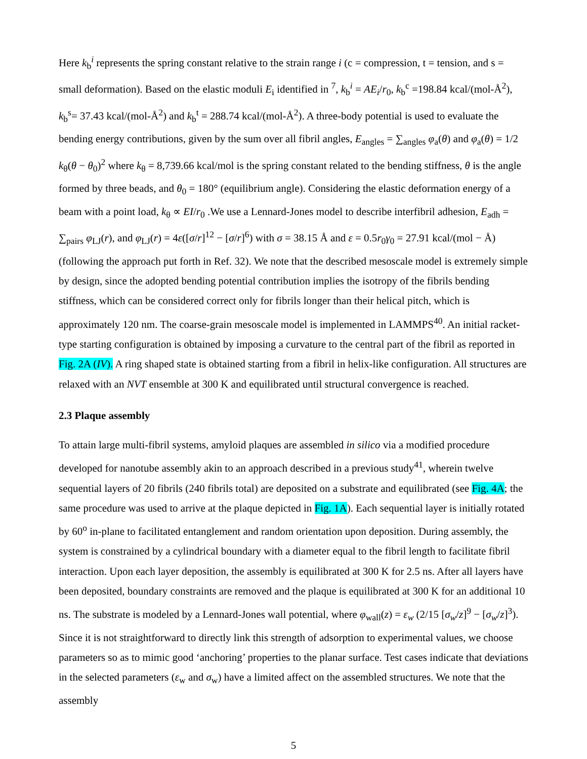Here k<sub>b</sub><sup>i</sup> represents the spring constant relative to the strain range i (c = compression, t = tension, and s = small deformation). Based on the elastic moduli E<sub>i</sub> identified in <sup>7</sup>, k<sub>b</sub><sup>i</sup> = AE<sub>i</sub>/r<sub>0</sub>, k<sub>b</sub><sup>c</sup> =198.84 kcal/(mol-Å<sup>2</sup>), k<sub>b</sub><sup>s</sup>= 37.43 kcal/(mol-Å<sup>2</sup>) and k<sub>b</sub><sup>t</sup> = 288.74 kcal/(mol-Å<sup>2</sup>). A three-body potential is used to evaluate the bending energy contributions, given by the sum over all fibril angles, E<sub>angles</sub> = ∑<sub>angles</sub> φ<sub>a</sub>(θ) and φ<sub>a</sub>(θ) = 1/2 k<sub>θ</sub>(θ − θ<sub>0</sub>)<sup>2</sup> where k<sub>θ</sub> = 8,739.66 kcal/mol is the spring constant related to the bending stiffness, θ is the angle formed by three beads, and θ<sub>0</sub> = 180° (equilibrium angle). Considering the elastic deformation energy of a beam with a point load, k<sub>θ</sub> ∝ EI/r<sub>0</sub> .We use a Lennard-Jones model to describe interfibril adhesion, E<sub>adh</sub> = ∑<sub>pairs</sub> φ<sub>LJ</sub>(r), and φ<sub>LJ</sub>(r) = 4ε([σ/r]<sup>12</sup> − [σ/r]<sup>6</sup>) with σ = 38.15 Å and ε = 0.5r<sub>0</sub>γ<sub>0</sub> = 27.91 kcal/(mol − Å) (following the approach put forth in Ref. 32). We note that the described mesoscale model is extremely simple by design, since the adopted bending potential contribution implies the isotropy of the fibrils bending stiffness, which can be considered correct only for fibrils longer than their helical pitch, which is approximately 120 nm. The coarse-grain mesoscale model is implemented in LAMMPS<sup>40</sup>. An initial racket-type starting configuration is obtained by imposing a curvature to the central part of the fibril as reported in Fig. 2A (IV). A ring shaped state is obtained starting from a fibril in helix-like configuration. All structures are relaxed with an NVT ensemble at 300 K and equilibrated until structural convergence is reached.
2.3 Plaque assembly
To attain large multi-fibril systems, amyloid plaques are assembled in silico via a modified procedure developed for nanotube assembly akin to an approach described in a previous study<sup>41</sup>, wherein twelve sequential layers of 20 fibrils (240 fibrils total) are deposited on a substrate and equilibrated (see Fig. 4A; the same procedure was used to arrive at the plaque depicted in Fig. 1A). Each sequential layer is initially rotated by 60<sup>o</sup> in-plane to facilitated entanglement and random orientation upon deposition. During assembly, the system is constrained by a cylindrical boundary with a diameter equal to the fibril length to facilitate fibril interaction. Upon each layer deposition, the assembly is equilibrated at 300 K for 2.5 ns. After all layers have been deposited, boundary constraints are removed and the plaque is equilibrated at 300 K for an additional 10 ns. The substrate is modeled by a Lennard-Jones wall potential, where φ<sub>wall</sub>(z) = ε<sub>w</sub> (2/15 [σ<sub>w</sub>/z]<sup>9</sup> − [σ<sub>w</sub>/z]<sup>3</sup>). Since it is not straightforward to directly link this strength of adsorption to experimental values, we choose parameters so as to mimic good ‘anchoring’ properties to the planar surface. Test cases indicate that deviations in the selected parameters (ε<sub>w</sub> and σ<sub>w</sub>) have a limited affect on the assembled structures. We note that the assembly
5